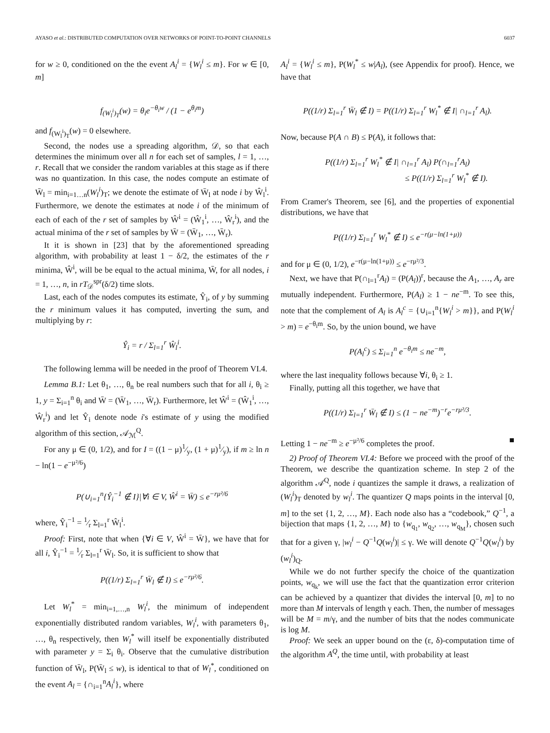AYASO et al.: DISTRIBUTED COMPUTATION OVER NETWORKS OF POINT-TO-POINT CHANNELS 6037
for w ≥ 0, conditioned on the the event A<sub>l</sub><sup>i</sup> = {W<sub>l</sub><sup>i</sup> ≤ m}. For w ∈ [0, m]
f<sub>(W<sub>l</sub><sup>i</sup>)<sub>T</sub></sub>(w) = θ<sub>i</sub>e<sup>−θ<sub>i</sub>w</sup> / (1 − e<sup>θ<sub>i</sub>m</sup>)
and f<sub>(W<sub>l</sub><sup>i</sup>)<sub>T</sub></sub>(w) = 0 elsewhere.
Second, the nodes use a spreading algorithm, 𝒟, so that each determines the minimum over all n for each set of samples, l = 1, …, r. Recall that we consider the random variables at this stage as if there was no quantization. In this case, the nodes compute an estimate of W̄<sub>l</sub> = min<sub>i=1…n</sub>(W<sub>l</sub><sup>i</sup>)<sub>T</sub>; we denote the estimate of W̄<sub>l</sub> at node i by Ŵ<sub>l</sub><sup>i</sup>. Furthermore, we denote the estimates at node i of the minimum of each of each of the r set of samples by Ŵ<sup>i</sup> = (Ŵ<sub>1</sub><sup>i</sup>, …, Ŵ<sub>r</sub><sup>i</sup>), and the actual minima of the r set of samples by W̄ = (W̄<sub>1</sub>, …, W̄<sub>r</sub>).
It it is shown in [23] that by the aforementioned spreading algorithm, with probability at least 1 − δ/2, the estimates of the r minima, Ŵ<sup>i</sup>, will be be equal to the actual minima, W̄, for all nodes, i = 1, …, n, in rT<sub>𝒟</sub><sup>spr</sup>(δ/2) time slots.
Last, each of the nodes computes its estimate, Ŷ<sub>i</sub>, of y by summing the r minimum values it has computed, inverting the sum, and multiplying by r:
Ŷ<sub>i</sub> = r / Σ<sub>l=1</sub><sup>r</sup> Ŵ<sub>l</sub><sup>i</sup>.
The following lemma will be needed in the proof of Theorem VI.4.
Lemma B.1: Let θ<sub>1</sub>, …, θ<sub>n</sub> be real numbers such that for all i, θ<sub>i</sub> ≥ 1, y = Σ<sub>i=1</sub><sup>n</sup> θ<sub>i</sub> and W̄ = (W̄<sub>1</sub>, …, W̄<sub>r</sub>). Furthermore, let Ŵ<sup>i</sup> = (Ŵ<sub>1</sub><sup>i</sup>, …, Ŵ<sub>r</sub><sup>i</sup>) and let Ŷ<sub>i</sub> denote node i's estimate of y using the modified algorithm of this section, 𝒜<sub>ℳ</sub><sup>Q</sup>.
For any μ ∈ (0, 1/2), and for I = ((1 − μ)1⁄y, (1 + μ)1⁄y), if m ≥ ln n − ln(1 − e<sup>−μ²/6</sup>)
P(∪<sub>i=1</sub><sup>n</sup>{Ŷ<sub>i</sub><sup>−1</sup> ∉ I}|∀i ∈ V, Ŵ<sup>i</sup> = W̄) ≤ e<sup>−rμ²/6</sup>
where, Ŷ<sub>i</sub><sup>−1</sup> = 1⁄r Σ<sub>l=1</sub><sup>r</sup> Ŵ<sub>l</sub><sup>i</sup>.
Proof: First, note that when {∀i ∈ V, Ŵ<sup>i</sup> = W̄}, we have that for all i, Ŷ<sub>i</sub><sup>−1</sup> = 1⁄r Σ<sub>l=1</sub><sup>r</sup> W̄<sub>l</sub>. So, it is sufficient to show that
P((1/r) Σ<sub>l=1</sub><sup>r</sup> W̄<sub>l</sub> ∉ I) ≤ e<sup>−rμ²/6</sup>.
Let W<sub>l</sub><sup>*</sup> = min<sub>i=1,…,n</sub> W<sub>l</sub><sup>i</sup>, the minimum of independent exponentially distributed random variables, W<sub>l</sub><sup>i</sup>, with parameters θ<sub>1</sub>, …, θ<sub>n</sub> respectively, then W<sub>l</sub><sup>*</sup> will itself be exponentially distributed with parameter y = Σ<sub>i</sub> θ<sub>i</sub>. Observe that the cumulative distribution function of W̄<sub>l</sub>, P(W̄<sub>l</sub> ≤ w), is identical to that of W<sub>l</sub><sup>*</sup>, conditioned on the event A<sub>l</sub> = {∩<sub>i=1</sub><sup>n</sup>A<sub>l</sub><sup>i</sup>}, where
A<sub>l</sub><sup>i</sup> = {W<sub>l</sub><sup>i</sup> ≤ m}, P(W<sub>l</sub><sup>*</sup> ≤ w|A<sub>l</sub>), (see Appendix for proof). Hence, we have that
P((1/r) Σ<sub>l=1</sub><sup>r</sup> W̄<sub>l</sub> ∉ I) = P((1/r) Σ<sub>l=1</sub><sup>r</sup> W<sub>l</sub><sup>*</sup> ∉ I| ∩<sub>l=1</sub><sup>r</sup> A<sub>l</sub>).
Now, because P(A ∩ B) ≤ P(A), it follows that:
P((1/r) Σ<sub>l=1</sub><sup>r</sup> W<sub>l</sub><sup>*</sup> ∉ I| ∩<sub>l=1</sub><sup>r</sup> A<sub>l</sub>) P(∩<sub>l=1</sub><sup>r</sup>A<sub>l</sub>)
≤ P((1/r) Σ<sub>l=1</sub><sup>r</sup> W<sub>l</sub><sup>*</sup> ∉ I).
From Cramer's Theorem, see [6], and the properties of exponential distributions, we have that
P((1/r) Σ<sub>l=1</sub><sup>r</sup> W<sub>l</sub><sup>*</sup> ∉ I) ≤ e<sup>−r(μ−ln(1+μ))</sup>
and for μ ∈ (0, 1/2), e<sup>−r(μ−ln(1+μ))</sup> ≤ e<sup>−rμ²/3</sup>.
Next, we have that P(∩<sub>l=1</sub><sup>r</sup>A<sub>l</sub>) = (P(A<sub>l</sub>))<sup>r</sup>, because the A<sub>1</sub>, …, A<sub>r</sub> are mutually independent. Furthermore, P(A<sub>l</sub>) ≥ 1 − ne<sup>−m</sup>. To see this, note that the complement of A<sub>l</sub> is A<sub>l</sub><sup>c</sup> = {∪<sub>i=1</sub><sup>n</sup>{W<sub>l</sub><sup>i</sup> > m}}, and P(W<sub>l</sub><sup>i</sup> > m) = e<sup>−θ<sub>i</sub>m</sup>. So, by the union bound, we have
P(A<sub>l</sub><sup>c</sup>) ≤ Σ<sub>i=1</sub><sup>n</sup> e<sup>−θ<sub>i</sub>m</sup> ≤ ne<sup>−m</sup>,
where the last inequality follows because ∀i, θ<sub>i</sub> ≥ 1.
Finally, putting all this together, we have that
P((1/r) Σ<sub>l=1</sub><sup>r</sup> W̄<sub>l</sub> ∉ I) ≤ (1 − ne<sup>−m</sup>)<sup>−r</sup>e<sup>−rμ²/3</sup>.
Letting 1 − ne<sup>−m</sup> ≥ e<sup>−μ²/6</sup> completes the proof. ■
2) Proof of Theorem VI.4: Before we proceed with the proof of the Theorem, we describe the quantization scheme. In step 2 of the algorithm 𝒜<sup>Q</sup>, node i quantizes the sample it draws, a realization of (W<sub>l</sub><sup>i</sup>)<sub>T</sub> denoted by w<sub>l</sub><sup>i</sup>. The quantizer Q maps points in the interval [0, m] to the set {1, 2, …, M}. Each node also has a “codebook,” Q<sup>−1</sup>, a bijection that maps {1, 2, …, M} to {w<sub>q<sub>1</sub></sub>, w<sub>q<sub>2</sub></sub>, …, w<sub>q<sub>M</sub></sub>}, chosen such that for a given γ, |w<sub>l</sub><sup>i</sup> − Q<sup>−1</sup>Q(w<sub>l</sub><sup>i</sup>)| ≤ γ. We will denote Q<sup>−1</sup>Q(w<sub>l</sub><sup>i</sup>) by (w<sub>l</sub><sup>i</sup>)<sub>Q</sub>.
While we do not further specify the choice of the quantization points, w<sub>q<sub>k</sub></sub>, we will use the fact that the quantization error criterion can be achieved by a quantizer that divides the interval [0, m] to no more than M intervals of length γ each. Then, the number of messages will be M = m/γ, and the number of bits that the nodes communicate is log M.
Proof: We seek an upper bound on the (ε, δ)-computation time of the algorithm A<sup>Q</sup>, the time until, with probability at least